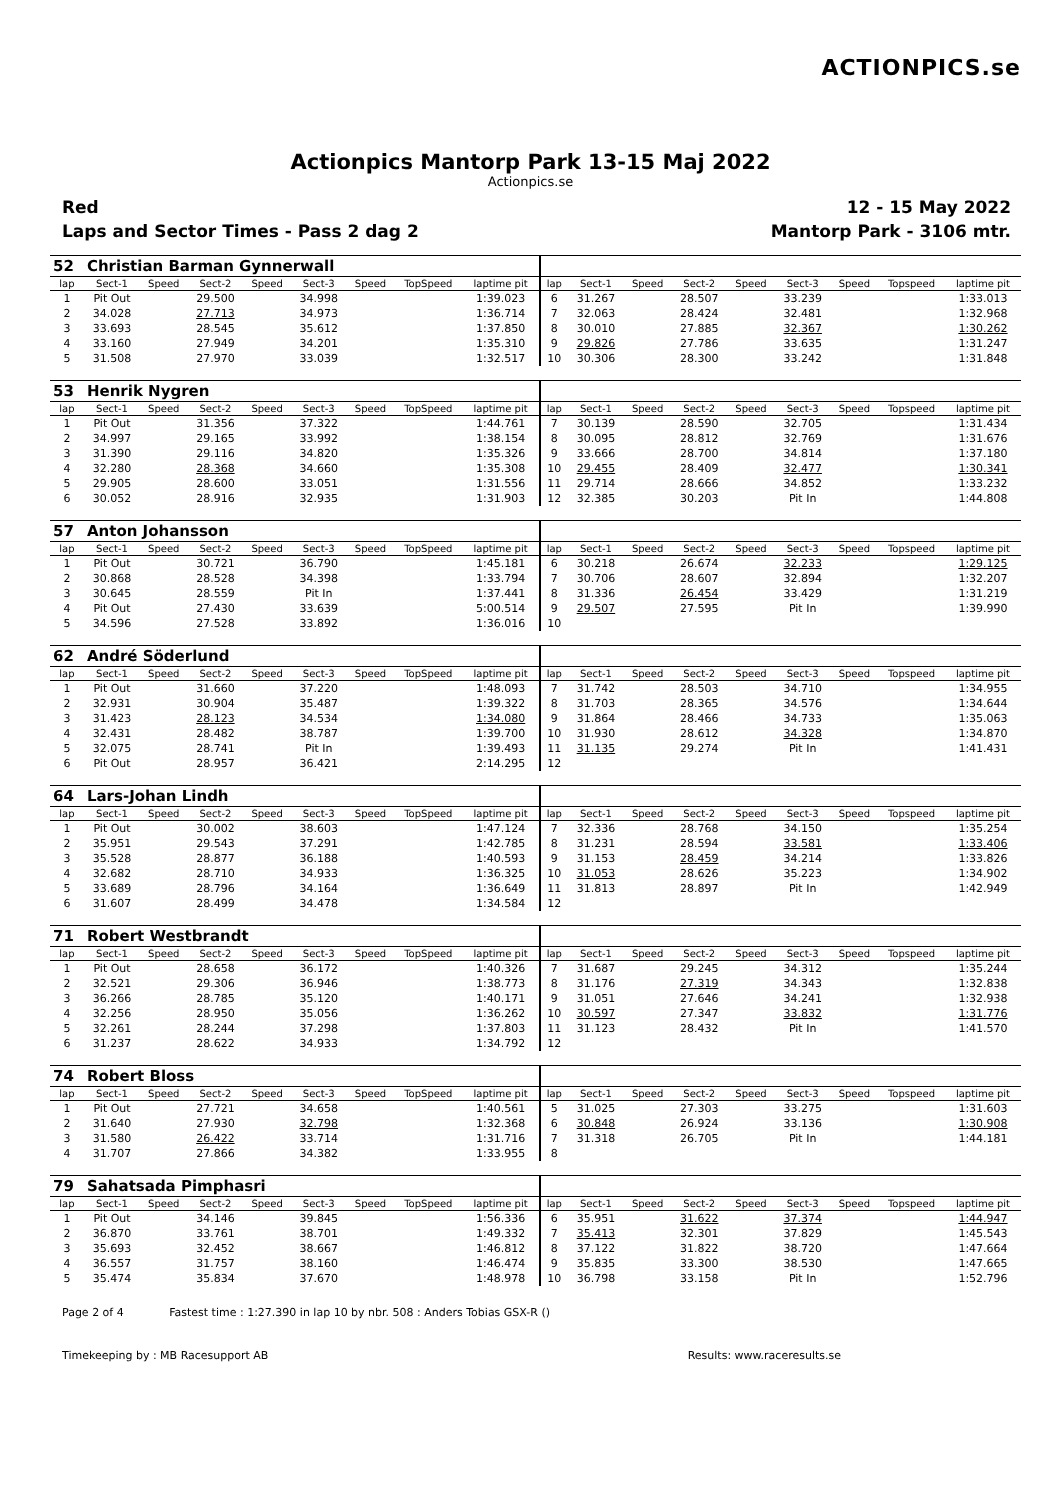ACTIONPICS.se
Actionpics Mantorp Park 13-15 Maj 2022
Actionpics.se
Red 12 - 15 May 2022
Laps and Sector Times - Pass 2 dag 2 Mantorp Park - 3106 mtr.
| 52 | Christian Barman Gynnerwall | | | | | | | | | | | | | | | | |
| lap | Sect-1 | Speed | Sect-2 | Speed | Sect-3 | Speed | TopSpeed | laptime pit | lap | Sect-1 | Speed | Sect-2 | Speed | Sect-3 | Speed | Topspeed | laptime pit |
| 1 | Pit Out | | 29.500 | | 34.998 | | | 1:39.023 | 6 | 31.267 | | 28.507 | | 33.239 | | | 1:33.013 |
| 2 | 34.028 | | 27.713 | | 34.973 | | | 1:36.714 | 7 | 32.063 | | 28.424 | | 32.481 | | | 1:32.968 |
| 3 | 33.693 | | 28.545 | | 35.612 | | | 1:37.850 | 8 | 30.010 | | 27.885 | | 32.367 | | | 1:30.262 |
| 4 | 33.160 | | 27.949 | | 34.201 | | | 1:35.310 | 9 | 29.826 | | 27.786 | | 33.635 | | | 1:31.247 |
| 5 | 31.508 | | 27.970 | | 33.039 | | | 1:32.517 | 10 | 30.306 | | 28.300 | | 33.242 | | | 1:31.848 |
| 53 | Henrik Nygren | | | | | | | | | | | | | | | | |
| lap | Sect-1 | Speed | Sect-2 | Speed | Sect-3 | Speed | TopSpeed | laptime pit | lap | Sect-1 | Speed | Sect-2 | Speed | Sect-3 | Speed | Topspeed | laptime pit |
| 1 | Pit Out | | 31.356 | | 37.322 | | | 1:44.761 | 7 | 30.139 | | 28.590 | | 32.705 | | | 1:31.434 |
| 2 | 34.997 | | 29.165 | | 33.992 | | | 1:38.154 | 8 | 30.095 | | 28.812 | | 32.769 | | | 1:31.676 |
| 3 | 31.390 | | 29.116 | | 34.820 | | | 1:35.326 | 9 | 33.666 | | 28.700 | | 34.814 | | | 1:37.180 |
| 4 | 32.280 | | 28.368 | | 34.660 | | | 1:35.308 | 10 | 29.455 | | 28.409 | | 32.477 | | | 1:30.341 |
| 5 | 29.905 | | 28.600 | | 33.051 | | | 1:31.556 | 11 | 29.714 | | 28.666 | | 34.852 | | | 1:33.232 |
| 6 | 30.052 | | 28.916 | | 32.935 | | | 1:31.903 | 12 | 32.385 | | 30.203 | | Pit In | | | 1:44.808 |
| 57 | Anton Johansson | | | | | | | | | | | | | | | | |
| lap | Sect-1 | Speed | Sect-2 | Speed | Sect-3 | Speed | TopSpeed | laptime pit | lap | Sect-1 | Speed | Sect-2 | Speed | Sect-3 | Speed | Topspeed | laptime pit |
| 1 | Pit Out | | 30.721 | | 36.790 | | | 1:45.181 | 6 | 30.218 | | 26.674 | | 32.233 | | | 1:29.125 |
| 2 | 30.868 | | 28.528 | | 34.398 | | | 1:33.794 | 7 | 30.706 | | 28.607 | | 32.894 | | | 1:32.207 |
| 3 | 30.645 | | 28.559 | | Pit In | | | 1:37.441 | 8 | 31.336 | | 26.454 | | 33.429 | | | 1:31.219 |
| 4 | Pit Out | | 27.430 | | 33.639 | | | 5:00.514 | 9 | 29.507 | | 27.595 | | Pit In | | | 1:39.990 |
| 5 | 34.596 | | 27.528 | | 33.892 | | | 1:36.016 | 10 | | | | | | | | |
| 62 | André Söderlund | | | | | | | | | | | | | | | | |
| lap | Sect-1 | Speed | Sect-2 | Speed | Sect-3 | Speed | TopSpeed | laptime pit | lap | Sect-1 | Speed | Sect-2 | Speed | Sect-3 | Speed | Topspeed | laptime pit |
| 1 | Pit Out | | 31.660 | | 37.220 | | | 1:48.093 | 7 | 31.742 | | 28.503 | | 34.710 | | | 1:34.955 |
| 2 | 32.931 | | 30.904 | | 35.487 | | | 1:39.322 | 8 | 31.703 | | 28.365 | | 34.576 | | | 1:34.644 |
| 3 | 31.423 | | 28.123 | | 34.534 | | | 1:34.080 | 9 | 31.864 | | 28.466 | | 34.733 | | | 1:35.063 |
| 4 | 32.431 | | 28.482 | | 38.787 | | | 1:39.700 | 10 | 31.930 | | 28.612 | | 34.328 | | | 1:34.870 |
| 5 | 32.075 | | 28.741 | | Pit In | | | 1:39.493 | 11 | 31.135 | | 29.274 | | Pit In | | | 1:41.431 |
| 6 | Pit Out | | 28.957 | | 36.421 | | | 2:14.295 | 12 | | | | | | | | |
| 64 | Lars-Johan Lindh | | | | | | | | | | | | | | | | |
| lap | Sect-1 | Speed | Sect-2 | Speed | Sect-3 | Speed | TopSpeed | laptime pit | lap | Sect-1 | Speed | Sect-2 | Speed | Sect-3 | Speed | Topspeed | laptime pit |
| 1 | Pit Out | | 30.002 | | 38.603 | | | 1:47.124 | 7 | 32.336 | | 28.768 | | 34.150 | | | 1:35.254 |
| 2 | 35.951 | | 29.543 | | 37.291 | | | 1:42.785 | 8 | 31.231 | | 28.594 | | 33.581 | | | 1:33.406 |
| 3 | 35.528 | | 28.877 | | 36.188 | | | 1:40.593 | 9 | 31.153 | | 28.459 | | 34.214 | | | 1:33.826 |
| 4 | 32.682 | | 28.710 | | 34.933 | | | 1:36.325 | 10 | 31.053 | | 28.626 | | 35.223 | | | 1:34.902 |
| 5 | 33.689 | | 28.796 | | 34.164 | | | 1:36.649 | 11 | 31.813 | | 28.897 | | Pit In | | | 1:42.949 |
| 6 | 31.607 | | 28.499 | | 34.478 | | | 1:34.584 | 12 | | | | | | | | |
| 71 | Robert Westbrandt | | | | | | | | | | | | | | | | |
| lap | Sect-1 | Speed | Sect-2 | Speed | Sect-3 | Speed | TopSpeed | laptime pit | lap | Sect-1 | Speed | Sect-2 | Speed | Sect-3 | Speed | Topspeed | laptime pit |
| 1 | Pit Out | | 28.658 | | 36.172 | | | 1:40.326 | 7 | 31.687 | | 29.245 | | 34.312 | | | 1:35.244 |
| 2 | 32.521 | | 29.306 | | 36.946 | | | 1:38.773 | 8 | 31.176 | | 27.319 | | 34.343 | | | 1:32.838 |
| 3 | 36.266 | | 28.785 | | 35.120 | | | 1:40.171 | 9 | 31.051 | | 27.646 | | 34.241 | | | 1:32.938 |
| 4 | 32.256 | | 28.950 | | 35.056 | | | 1:36.262 | 10 | 30.597 | | 27.347 | | 33.832 | | | 1:31.776 |
| 5 | 32.261 | | 28.244 | | 37.298 | | | 1:37.803 | 11 | 31.123 | | 28.432 | | Pit In | | | 1:41.570 |
| 6 | 31.237 | | 28.622 | | 34.933 | | | 1:34.792 | 12 | | | | | | | | |
| 74 | Robert Bloss | | | | | | | | | | | | | | | | |
| lap | Sect-1 | Speed | Sect-2 | Speed | Sect-3 | Speed | TopSpeed | laptime pit | lap | Sect-1 | Speed | Sect-2 | Speed | Sect-3 | Speed | Topspeed | laptime pit |
| 1 | Pit Out | | 27.721 | | 34.658 | | | 1:40.561 | 5 | 31.025 | | 27.303 | | 33.275 | | | 1:31.603 |
| 2 | 31.640 | | 27.930 | | 32.798 | | | 1:32.368 | 6 | 30.848 | | 26.924 | | 33.136 | | | 1:30.908 |
| 3 | 31.580 | | 26.422 | | 33.714 | | | 1:31.716 | 7 | 31.318 | | 26.705 | | Pit In | | | 1:44.181 |
| 4 | 31.707 | | 27.866 | | 34.382 | | | 1:33.955 | 8 | | | | | | | | |
| 79 | Sahatsada Pimphasri | | | | | | | | | | | | | | | | |
| lap | Sect-1 | Speed | Sect-2 | Speed | Sect-3 | Speed | TopSpeed | laptime pit | lap | Sect-1 | Speed | Sect-2 | Speed | Sect-3 | Speed | Topspeed | laptime pit |
| 1 | Pit Out | | 34.146 | | 39.845 | | | 1:56.336 | 6 | 35.951 | | 31.622 | | 37.374 | | | 1:44.947 |
| 2 | 36.870 | | 33.761 | | 38.701 | | | 1:49.332 | 7 | 35.413 | | 32.301 | | 37.829 | | | 1:45.543 |
| 3 | 35.693 | | 32.452 | | 38.667 | | | 1:46.812 | 8 | 37.122 | | 31.822 | | 38.720 | | | 1:47.664 |
| 4 | 36.557 | | 31.757 | | 38.160 | | | 1:46.474 | 9 | 35.835 | | 33.300 | | 38.530 | | | 1:47.665 |
| 5 | 35.474 | | 35.834 | | 37.670 | | | 1:48.978 | 10 | 36.798 | | 33.158 | | Pit In | | | 1:52.796 |
Page 2 of 4 Fastest time : 1:27.390 in lap 10 by nbr. 508 : Anders Tobias GSX-R ()
Timekeeping by : MB Racesupport AB Results: www.raceresults.se